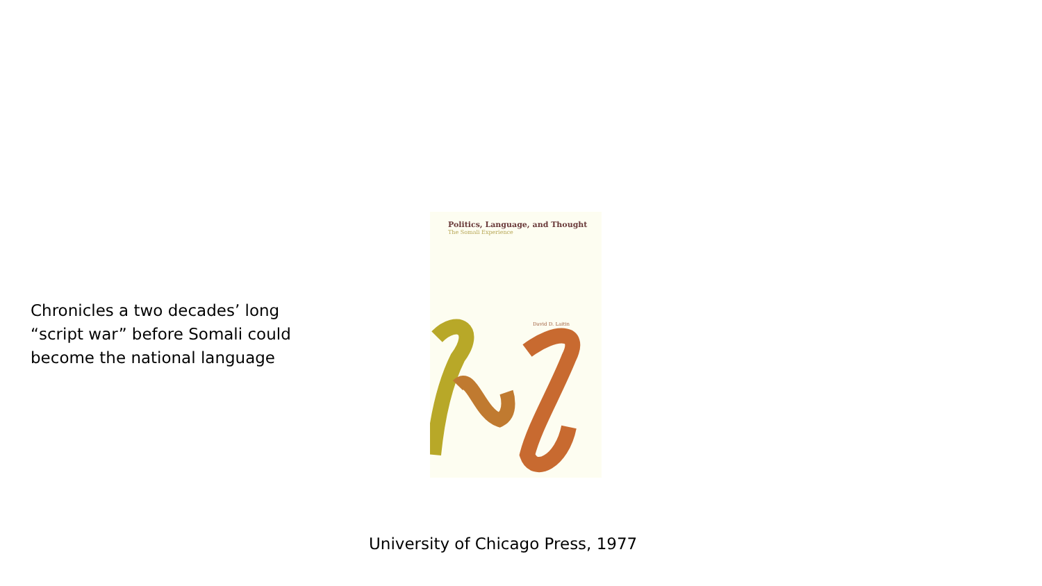Chronicles a two decades’ long “script war” before Somali could become the national language
Politics, Language, and Thought
The Somali Experience
David D. Laitin
University of Chicago Press, 1977